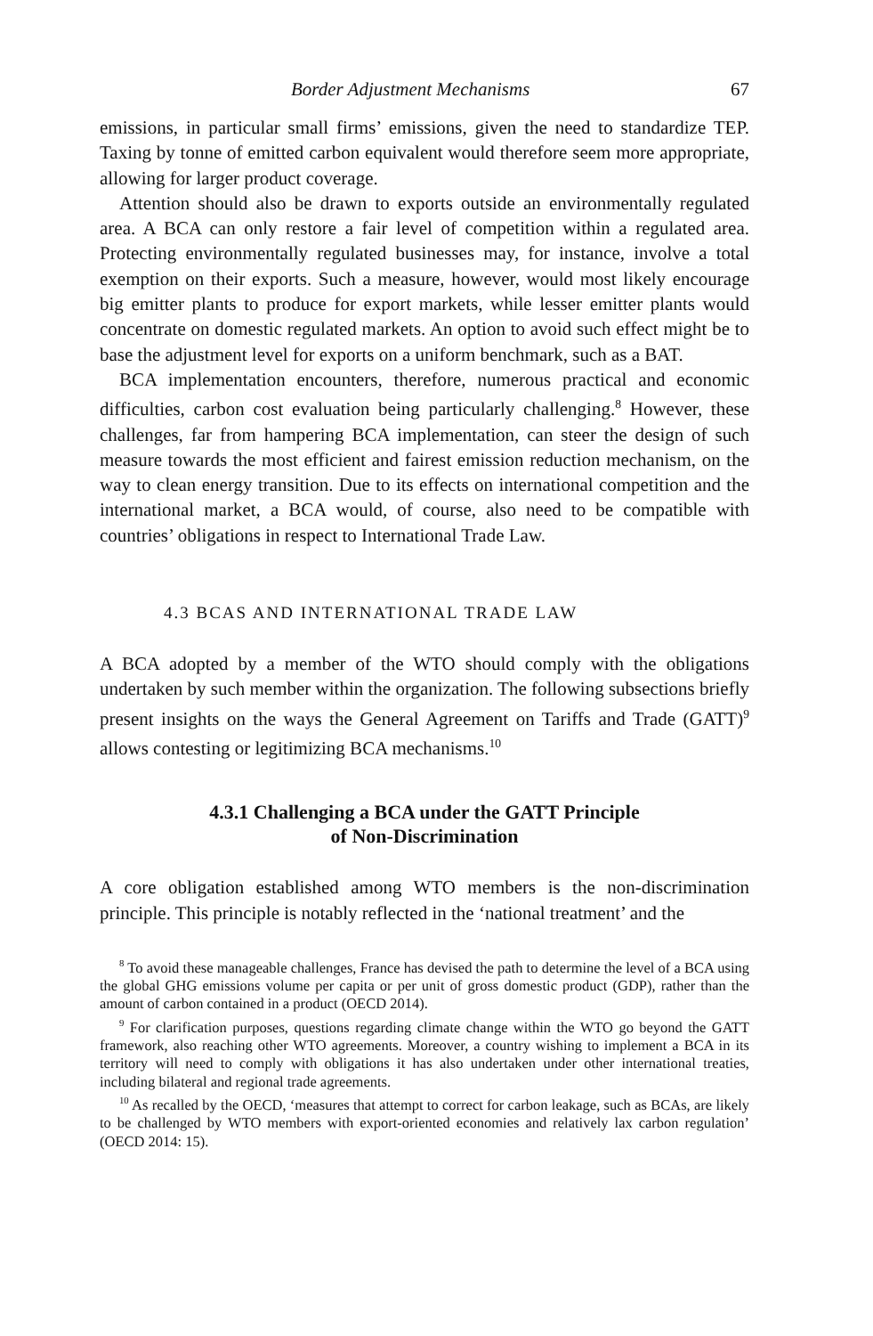Border Adjustment Mechanisms 67
emissions, in particular small firms’ emissions, given the need to standardize TEP. Taxing by tonne of emitted carbon equivalent would therefore seem more appropriate, allowing for larger product coverage.
Attention should also be drawn to exports outside an environmentally regulated area. A BCA can only restore a fair level of competition within a regulated area. Protecting environmentally regulated businesses may, for instance, involve a total exemption on their exports. Such a measure, however, would most likely encourage big emitter plants to produce for export markets, while lesser emitter plants would concentrate on domestic regulated markets. An option to avoid such effect might be to base the adjustment level for exports on a uniform benchmark, such as a BAT.
BCA implementation encounters, therefore, numerous practical and economic difficulties, carbon cost evaluation being particularly challenging.<sup>8</sup> However, these challenges, far from hampering BCA implementation, can steer the design of such measure towards the most efficient and fairest emission reduction mechanism, on the way to clean energy transition. Due to its effects on international competition and the international market, a BCA would, of course, also need to be compatible with countries’ obligations in respect to International Trade Law.
4.3 BCAS AND INTERNATIONAL TRADE LAW
A BCA adopted by a member of the WTO should comply with the obligations undertaken by such member within the organization. The following subsections briefly present insights on the ways the General Agreement on Tariffs and Trade (GATT)<sup>9</sup> allows contesting or legitimizing BCA mechanisms.<sup>10</sup>
4.3.1 Challenging a BCA under the GATT Principle
of Non-Discrimination
A core obligation established among WTO members is the non-discrimination principle. This principle is notably reflected in the ‘national treatment’ and the
<sup>8</sup> To avoid these manageable challenges, France has devised the path to determine the level of a BCA using the global GHG emissions volume per capita or per unit of gross domestic product (GDP), rather than the amount of carbon contained in a product (OECD 2014).
<sup>9</sup> For clarification purposes, questions regarding climate change within the WTO go beyond the GATT framework, also reaching other WTO agreements. Moreover, a country wishing to implement a BCA in its territory will need to comply with obligations it has also undertaken under other international treaties, including bilateral and regional trade agreements.
<sup>10</sup> As recalled by the OECD, ‘measures that attempt to correct for carbon leakage, such as BCAs, are likely to be challenged by WTO members with export-oriented economies and relatively lax carbon regulation’ (OECD 2014: 15).